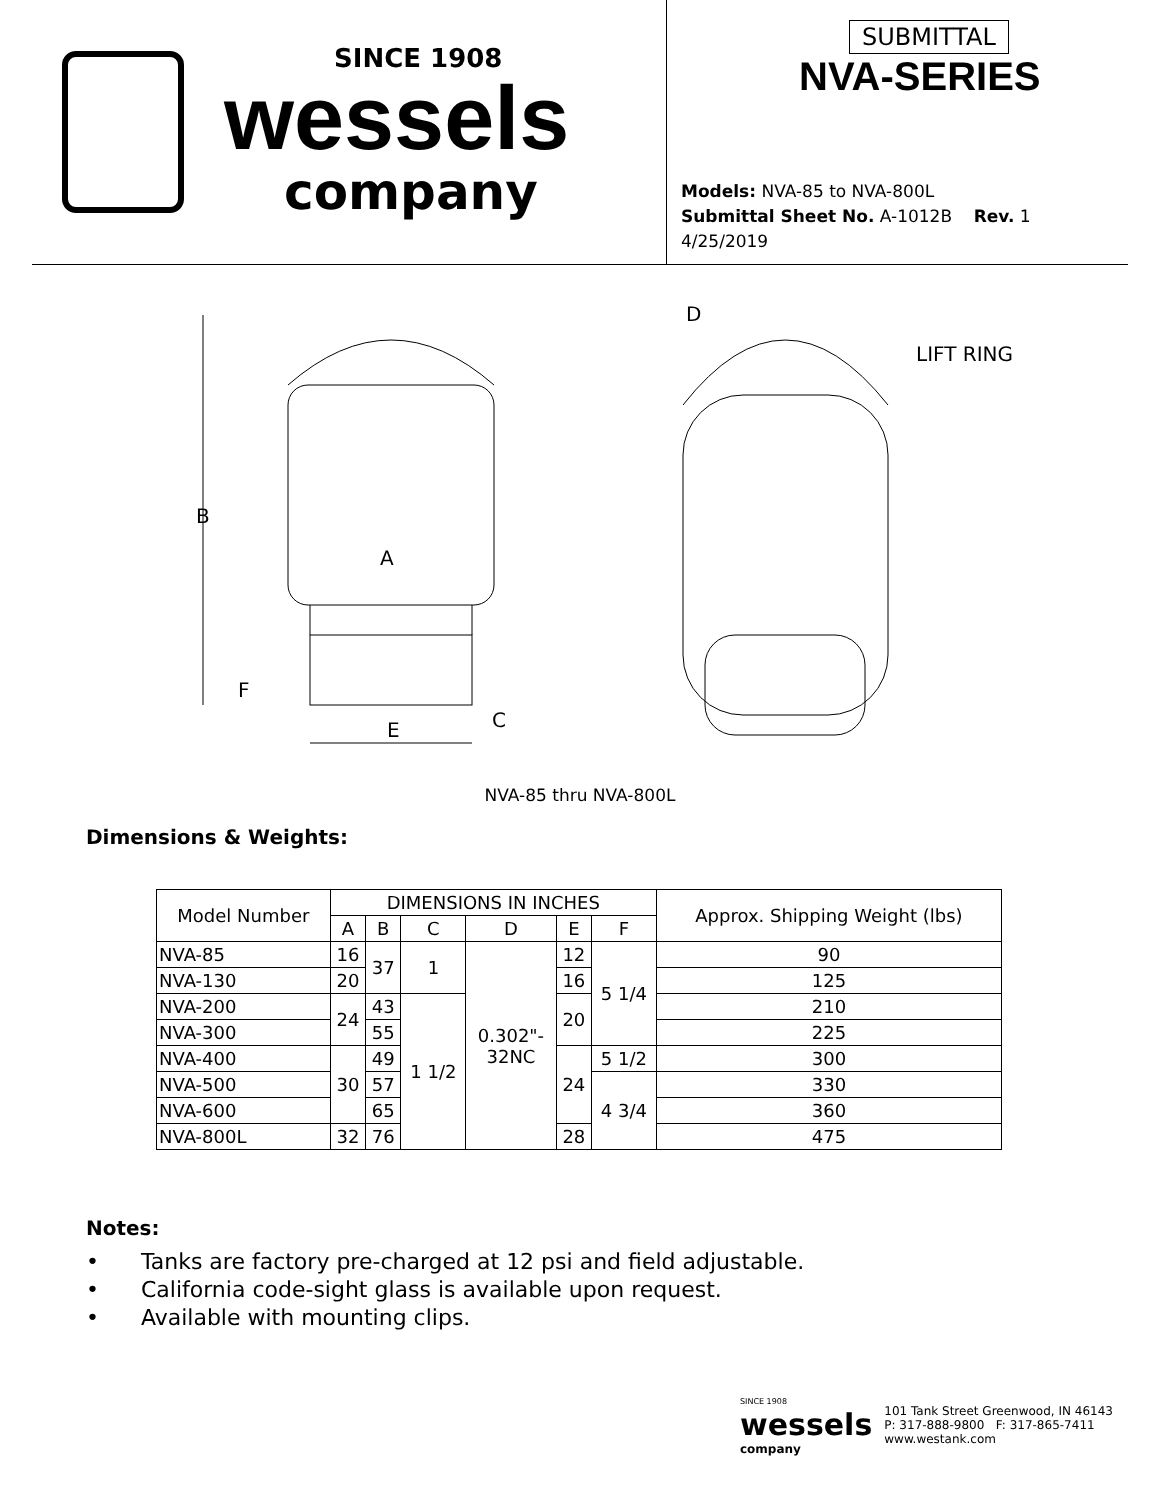SINCE 1908
wessels
company
SUBMITTAL
NVA-SERIES
Models: NVA-85 to NVA-800L
Submittal Sheet No. A-1012B Rev. 1 4/25/2019
B
A
F
E
C
D
LIFT RING
NVA-85 thru NVA-800L
Dimensions & Weights:
| Model Number | DIMENSIONS IN INCHES | | | | | | Approx. Shipping Weight (lbs) |
| --- | --- | --- | --- | --- | --- | --- | --- |
| | A | B | C | D | E | F | |
| NVA-85 | 16 | 37 | 1 | 0.302"- 32NC | 12 | 5 1/4 | 90 |
| NVA-130 | 20 | | | | 16 | | 125 |
| NVA-200 | 24 | 43 | 1 1/2 | | 20 | | 210 |
| NVA-300 | | 55 | | | | | 225 |
| NVA-400 | 30 | 49 | | | 24 | 5 1/2 | 300 |
| NVA-500 | | 57 | | | | 4 3/4 | 330 |
| NVA-600 | | 65 | | | | | 360 |
| NVA-800L | 32 | 76 | | | 28 | | 475 |
Notes:
• Tanks are factory pre-charged at 12 psi and field adjustable.
• California code-sight glass is available upon request.
• Available with mounting clips.
SINCE 1908
wessels
company
101 Tank Street Greenwood, IN 46143
P: 317-888-9800 F: 317-865-7411
www.westank.com